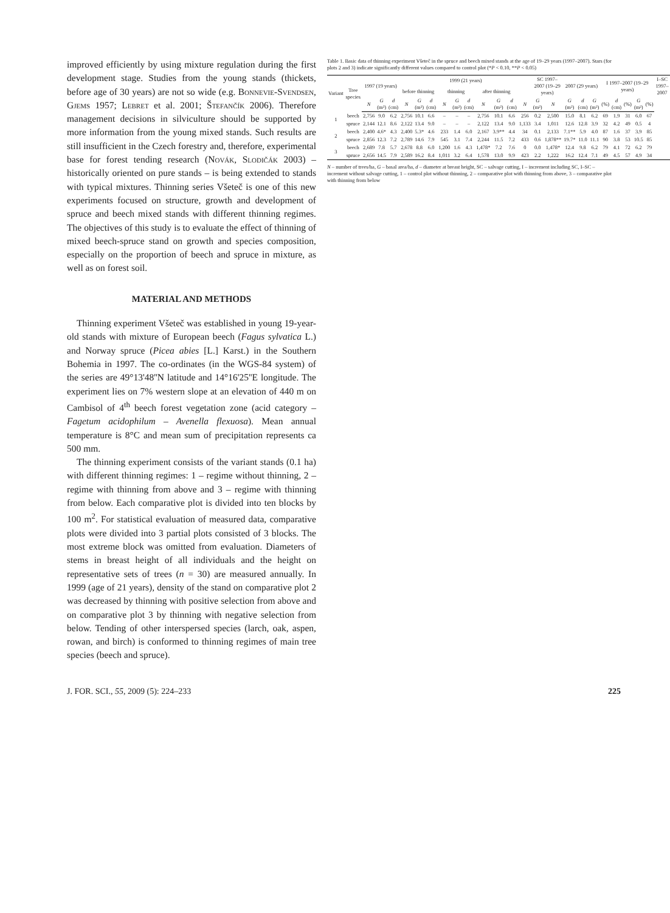improved efficiently by using mixture regulation during the first development stage. Studies from the young stands (thickets, before age of 30 years) are not so wide (e.g. Bonnevie-Svendsen, Gjems 1957; Lebret et al. 2001; Štefančík 2006). Therefore management decisions in silviculture should be supported by more information from the young mixed stands. Such results are still insufficient in the Czech forestry and, therefore, experimental base for forest tending research (Novák, Slodičák 2003) – historically oriented on pure stands – is being extended to stands with typical mixtures. Thinning series Všeteč is one of this new experiments focused on structure, growth and development of spruce and beech mixed stands with different thinning regimes. The objectives of this study is to evaluate the effect of thinning of mixed beech-spruce stand on growth and species composition, especially on the proportion of beech and spruce in mixture, as well as on forest soil.
MATERIAL AND METHODS
Thinning experiment Všeteč was established in young 19-year-old stands with mixture of European beech (Fagus sylvatica L.) and Norway spruce (Picea abies [L.] Karst.) in the Southern Bohemia in 1997. The co-ordinates (in the WGS-84 system) of the series are 49°13'48''N latitude and 14°16'25''E longitude. The experiment lies on 7% western slope at an elevation of 440 m on Cambisol of 4<sup>th</sup> beech forest vegetation zone (acid category – Fagetum acidophilum – Avenella flexuosa). Mean annual temperature is 8°C and mean sum of precipitation represents ca 500 mm.
The thinning experiment consists of the variant stands (0.1 ha) with different thinning regimes: 1 – regime without thinning, 2 – regime with thinning from above and 3 – regime with thinning from below. Each comparative plot is divided into ten blocks by 100 m<sup>2</sup>. For statistical evaluation of measured data, comparative plots were divided into 3 partial plots consisted of 3 blocks. The most extreme block was omitted from evaluation. Diameters of stems in breast height of all individuals and the height on representative sets of trees (n = 30) are measured annually. In 1999 (age of 21 years), density of the stand on comparative plot 2 was decreased by thinning with positive selection from above and on comparative plot 3 by thinning with negative selection from below. Tending of other interspersed species (larch, oak, aspen, rowan, and birch) is conformed to thinning regimes of main tree species (beech and spruce).
Table 1. Basic data of thinning experiment Všeteč in the spruce and beech mixed stands at the age of 19–29 years (1997–2007). Stars (for plots 2 and 3) indicate significantly different values compared to control plot (*P < 0.10, **P < 0.05)
| Variant | Tree species | 1997 (19 years) | | | 1999 (21 years) | | | | | | | | | | SC 1997–2007 (19–29 years) | | 2007 (29 years) | | | I 1997–2007 (19–29 years) | | | | | I–SC 1997–2007 |
| --- | --- | --- | --- | --- | --- | --- | --- | --- | --- | --- | --- | --- | --- | --- | --- | --- | --- | --- | --- | --- | --- | --- | --- | --- | --- |
| | | | | | before thinning | | | thinning | | | after thinning | | | | | | | | | | | | | | |
| | | N | G (m²) | d (cm) | N | G (m²) | d (cm) | N | G (m²) | d (cm) | N | G (m²) | d (cm) | N | G (m²) | N | G (m²) | d (cm) | G (m²) | (%) | d (cm) | (%) | G (m²) | (%) | |
| 1 | beech | 2,756 | 9.0 | 6.2 | 2,756 | 10.1 | 6.6 | – | – | – | 2,756 | 10.1 | 6.6 | 256 | 0.2 | 2,500 | 15.0 | 8.1 | 6.2 | 69 | 1.9 | 31 | 6.0 | 67 | |
| | spruce | 2,144 | 12.1 | 8.6 | 2,122 | 13.4 | 9.0 | – | – | – | 2,122 | 13.4 | 9.0 | 1,133 | 3.4 | 1,011 | 12.6 | 12.8 | 3.9 | 32 | 4.2 | 49 | 0.5 | 4 | |
| 2 | beech | 2,400 | 4.6* | 4.3 | 2,400 | 5.3* | 4.6 | 233 | 1.4 | 6.0 | 2,167 | 3.9** | 4.4 | 34 | 0.1 | 2,133 | 7.1** | 5.9 | 4.0 | 87 | 1.6 | 37 | 3.9 | 85 | |
| | spruce | 2,856 | 12.3 | 7.2 | 2,789 | 14.6 | 7.9 | 545 | 3.1 | 7.4 | 2,244 | 11.5 | 7.2 | 433 | 0.6 | 1,878** | 19.7* | 11.0 | 11.1 | 90 | 3.8 | 53 | 10.5 | 85 | |
| 3 | beech | 2,689 | 7.8 | 5.7 | 2,678 | 8.8 | 6.0 | 1,200 | 1.6 | 4.3 | 1,478* | 7.2 | 7.6 | 0 | 0.0 | 1,478* | 12.4 | 9.8 | 6.2 | 79 | 4.1 | 72 | 6.2 | 79 | |
| | spruce | 2,656 | 14.5 | 7.9 | 2,589 | 16.2 | 8.4 | 1,011 | 3.2 | 6.4 | 1,578 | 13.0 | 9.9 | 423 | 2.2 | 1,222 | 16.2 | 12.4 | 7.1 | 49 | 4.5 | 57 | 4.9 | 34 | |
N – number of trees/ha, G – basal area/ha, d – diameter at breast height, SC – salvage cutting, I – increment including SC, I–SC – increment without salvage cutting, 1 – control plot without thinning, 2 – comparative plot with thinning from above, 3 – comparative plot with thinning from below
J. FOR. SCI., 55, 2009 (5): 224–233 225